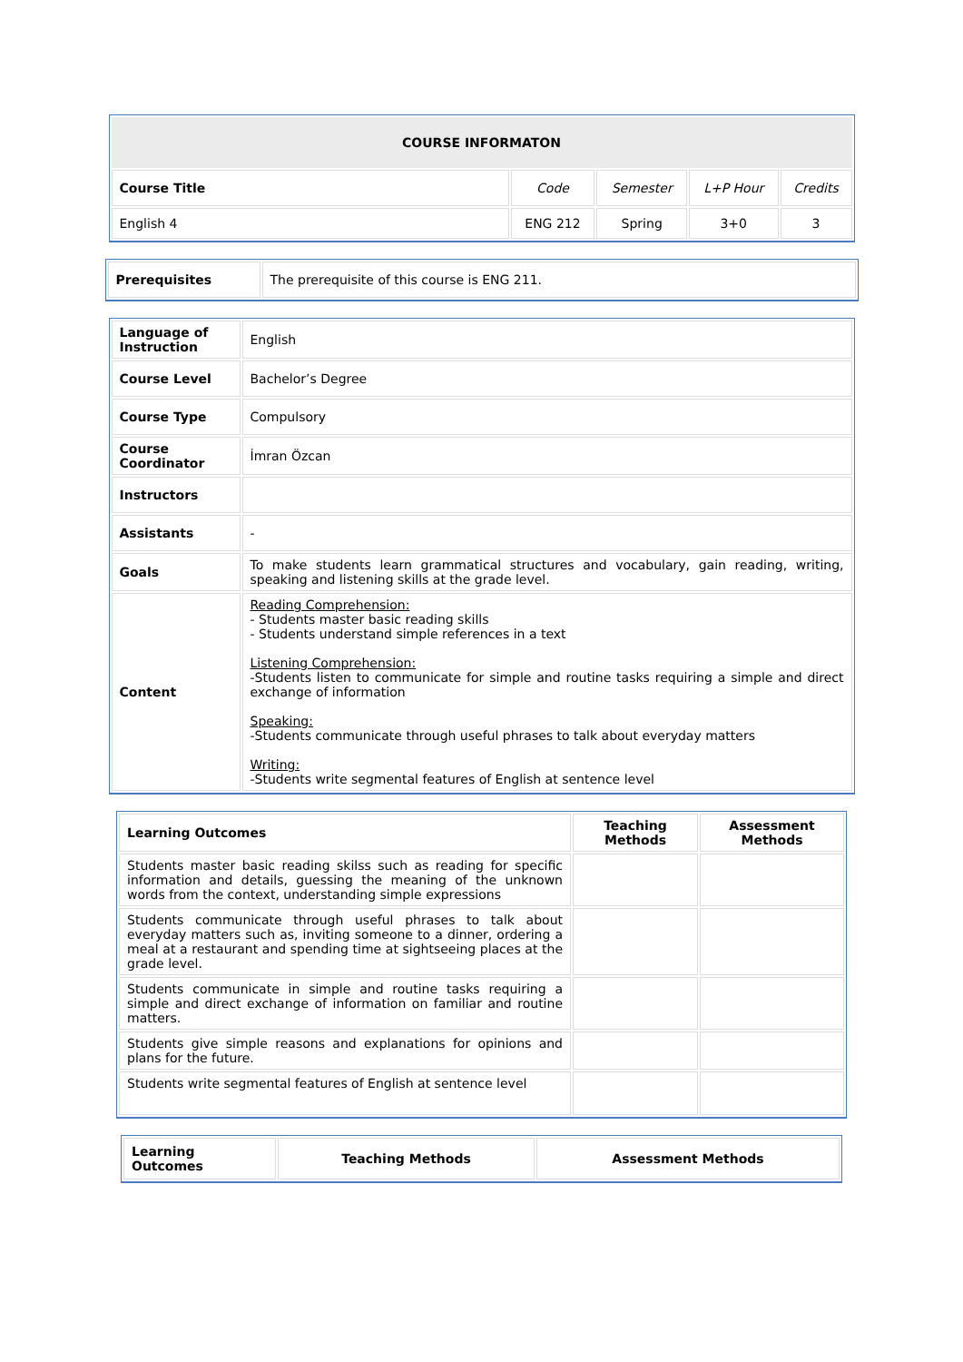| COURSE INFORMATON | | | | |
| --- | --- | --- | --- | --- |
| Course Title | Code | Semester | L+P Hour | Credits |
| English 4 | ENG 212 | Spring | 3+0 | 3 |
| Prerequisites | The prerequisite of this course is ENG 211. |
| Language of Instruction | English |
| Course Level | Bachelor’s Degree |
| Course Type | Compulsory |
| Course Coordinator | İmran Özcan |
| Instructors | |
| Assistants | - |
| Goals | To make students learn grammatical structures and vocabulary, gain reading, writing, speaking and listening skills at the grade level. |
| Content | Reading Comprehension: - Students master basic reading skills - Students understand simple references in a text Listening Comprehension: -Students listen to communicate for simple and routine tasks requiring a simple and direct exchange of information Speaking: -Students communicate through useful phrases to talk about everyday matters Writing: -Students write segmental features of English at sentence level |
| Learning Outcomes | Teaching Methods | Assessment Methods |
| --- | --- | --- |
| Students master basic reading skilss such as reading for specific information and details, guessing the meaning of the unknown words from the context, understanding simple expressions | | |
| Students communicate through useful phrases to talk about everyday matters such as, inviting someone to a dinner, ordering a meal at a restaurant and spending time at sightseeing places at the grade level. | | |
| Students communicate in simple and routine tasks requiring a simple and direct exchange of information on familiar and routine matters. | | |
| Students give simple reasons and explanations for opinions and plans for the future. | | |
| Students write segmental features of English at sentence level | | |
| Learning Outcomes | Teaching Methods | Assessment Methods |
| --- | --- | --- |